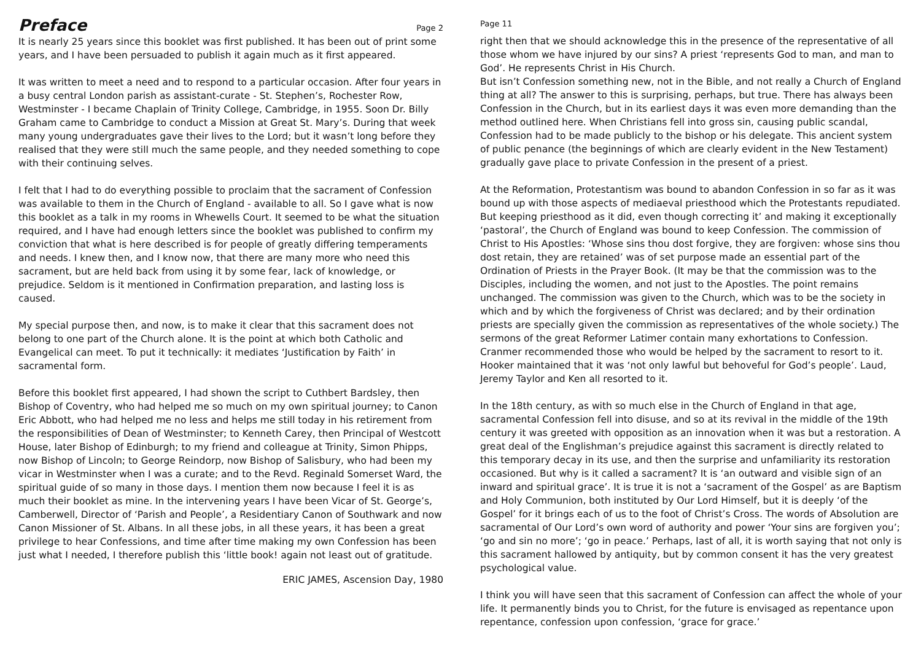Preface
Page 2
It is nearly 25 years since this booklet was first published. It has been out of print some years, and I have been persuaded to publish it again much as it first appeared.
It was written to meet a need and to respond to a particular occasion. After four years in a busy central London parish as assistant-curate - St. Stephen’s, Rochester Row, Westminster - I became Chaplain of Trinity College, Cambridge, in 1955. Soon Dr. Billy Graham came to Cambridge to conduct a Mission at Great St. Mary’s. During that week many young undergraduates gave their lives to the Lord; but it wasn’t long before they realised that they were still much the same people, and they needed something to cope with their continuing selves.
I felt that I had to do everything possible to proclaim that the sacrament of Confession was available to them in the Church of England - available to all. So I gave what is now this booklet as a talk in my rooms in Whewells Court. It seemed to be what the situation required, and I have had enough letters since the booklet was published to confirm my conviction that what is here described is for people of greatly differing temperaments and needs. I knew then, and I know now, that there are many more who need this sacrament, but are held back from using it by some fear, lack of knowledge, or prejudice. Seldom is it mentioned in Confirmation preparation, and lasting loss is caused.
My special purpose then, and now, is to make it clear that this sacrament does not belong to one part of the Church alone. It is the point at which both Catholic and Evangelical can meet. To put it technically: it mediates ‘Justification by Faith’ in sacramental form.
Before this booklet first appeared, I had shown the script to Cuthbert Bardsley, then Bishop of Coventry, who had helped me so much on my own spiritual journey; to Canon Eric Abbott, who had helped me no less and helps me still today in his retirement from the responsibilities of Dean of Westminster; to Kenneth Carey, then Principal of Westcott House, later Bishop of Edinburgh; to my friend and colleague at Trinity, Simon Phipps, now Bishop of Lincoln; to George Reindorp, now Bishop of Salisbury, who had been my vicar in Westminster when I was a curate; and to the Revd. Reginald Somerset Ward, the spiritual guide of so many in those days. I mention them now because I feel it is as much their booklet as mine. In the intervening years I have been Vicar of St. George’s, Camberwell, Director of ‘Parish and People’, a Residentiary Canon of Southwark and now Canon Missioner of St. Albans. In all these jobs, in all these years, it has been a great privilege to hear Confessions, and time after time making my own Confession has been just what I needed, I therefore publish this ‘little book! again not least out of gratitude.
ERIC JAMES, Ascension Day, 1980
Page 11
right then that we should acknowledge this in the presence of the representative of all those whom we have injured by our sins? A priest ‘represents God to man, and man to God’. He represents Christ in His Church.
But isn’t Confession something new, not in the Bible, and not really a Church of England thing at all? The answer to this is surprising, perhaps, but true. There has always been Confession in the Church, but in its earliest days it was even more demanding than the method outlined here. When Christians fell into gross sin, causing public scandal, Confession had to be made publicly to the bishop or his delegate. This ancient system of public penance (the beginnings of which are clearly evident in the New Testament) gradually gave place to private Confession in the present of a priest.
At the Reformation, Protestantism was bound to abandon Confession in so far as it was bound up with those aspects of mediaeval priesthood which the Protestants repudiated. But keeping priesthood as it did, even though correcting it’ and making it exceptionally ‘pastoral’, the Church of England was bound to keep Confession. The commission of Christ to His Apostles: ‘Whose sins thou dost forgive, they are forgiven: whose sins thou dost retain, they are retained’ was of set purpose made an essential part of the Ordination of Priests in the Prayer Book. (It may be that the commission was to the Disciples, including the women, and not just to the Apostles. The point remains unchanged. The commission was given to the Church, which was to be the society in which and by which the forgiveness of Christ was declared; and by their ordination priests are specially given the commission as representatives of the whole society.) The sermons of the great Reformer Latimer contain many exhortations to Confession. Cranmer recommended those who would be helped by the sacrament to resort to it. Hooker maintained that it was ‘not only lawful but behoveful for God’s people’. Laud, Jeremy Taylor and Ken all resorted to it.
In the 18th century, as with so much else in the Church of England in that age, sacramental Confession fell into disuse, and so at its revival in the middle of the 19th century it was greeted with opposition as an innovation when it was but a restoration. A great deal of the Englishman’s prejudice against this sacrament is directly related to this temporary decay in its use, and then the surprise and unfamiliarity its restoration occasioned. But why is it called a sacrament? It is ‘an outward and visible sign of an inward and spiritual grace’. It is true it is not a ‘sacrament of the Gospel’ as are Baptism and Holy Communion, both instituted by Our Lord Himself, but it is deeply ‘of the Gospel’ for it brings each of us to the foot of Christ’s Cross. The words of Absolution are sacramental of Our Lord’s own word of authority and power ‘Your sins are forgiven you’; ‘go and sin no more’; ‘go in peace.’ Perhaps, last of all, it is worth saying that not only is this sacrament hallowed by antiquity, but by common consent it has the very greatest psychological value.
I think you will have seen that this sacrament of Confession can affect the whole of your life. It permanently binds you to Christ, for the future is envisaged as repentance upon repentance, confession upon confession, ‘grace for grace.’